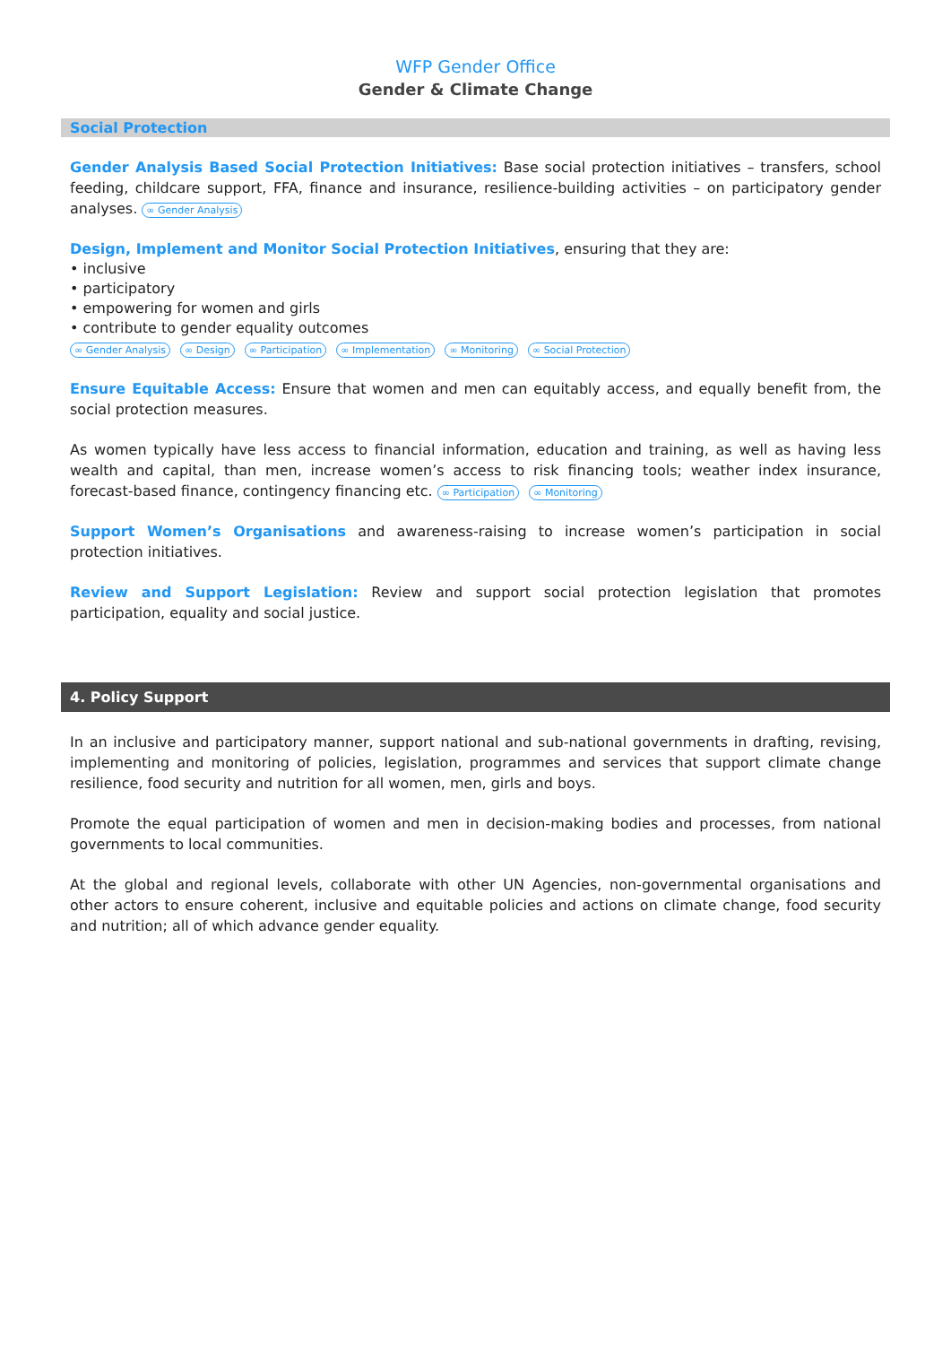WFP Gender Office
Gender & Climate Change
Social Protection
Gender Analysis Based Social Protection Initiatives: Base social protection initiatives – transfers, school feeding, childcare support, FFA, finance and insurance, resilience-building activities – on participatory gender analyses. ∞ Gender Analysis
Design, Implement and Monitor Social Protection Initiatives, ensuring that they are:
• inclusive
• participatory
• empowering for women and girls
• contribute to gender equality outcomes
∞ Gender Analysis ∞ Design ∞ Participation ∞ Implementation ∞ Monitoring ∞ Social Protection
Ensure Equitable Access: Ensure that women and men can equitably access, and equally benefit from, the social protection measures.
As women typically have less access to financial information, education and training, as well as having less wealth and capital, than men, increase women’s access to risk financing tools; weather index insurance, forecast-based finance, contingency financing etc. ∞ Participation ∞ Monitoring
Support Women’s Organisations and awareness-raising to increase women’s participation in social protection initiatives.
Review and Support Legislation: Review and support social protection legislation that promotes participation, equality and social justice.
4. Policy Support
In an inclusive and participatory manner, support national and sub-national governments in drafting, revising, implementing and monitoring of policies, legislation, programmes and services that support climate change resilience, food security and nutrition for all women, men, girls and boys.
Promote the equal participation of women and men in decision-making bodies and processes, from national governments to local communities.
At the global and regional levels, collaborate with other UN Agencies, non-governmental organisations and other actors to ensure coherent, inclusive and equitable policies and actions on climate change, food security and nutrition; all of which advance gender equality.